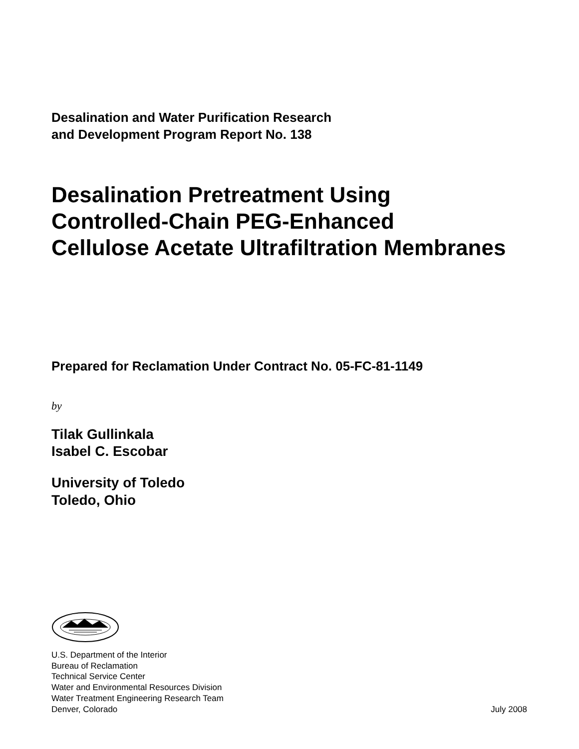Desalination and Water Purification Research
and Development Program Report No. 138
Desalination Pretreatment Using
Controlled-Chain PEG-Enhanced
Cellulose Acetate Ultrafiltration Membranes
Prepared for Reclamation Under Contract No. 05-FC-81-1149
by
Tilak Gullinkala
Isabel C. Escobar
University of Toledo
Toledo, Ohio
U.S. Department of the Interior
Bureau of Reclamation
Technical Service Center
Water and Environmental Resources Division
Water Treatment Engineering Research Team
Denver, Colorado
July 2008